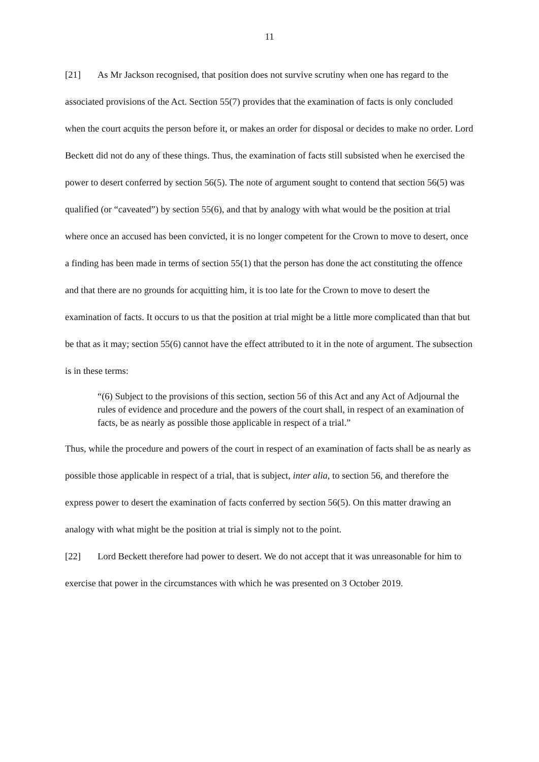11
[21] As Mr Jackson recognised, that position does not survive scrutiny when one has regard to the associated provisions of the Act. Section 55(7) provides that the examination of facts is only concluded when the court acquits the person before it, or makes an order for disposal or decides to make no order. Lord Beckett did not do any of these things. Thus, the examination of facts still subsisted when he exercised the power to desert conferred by section 56(5). The note of argument sought to contend that section 56(5) was qualified (or “caveated”) by section 55(6), and that by analogy with what would be the position at trial where once an accused has been convicted, it is no longer competent for the Crown to move to desert, once a finding has been made in terms of section 55(1) that the person has done the act constituting the offence and that there are no grounds for acquitting him, it is too late for the Crown to move to desert the examination of facts. It occurs to us that the position at trial might be a little more complicated than that but be that as it may; section 55(6) cannot have the effect attributed to it in the note of argument. The subsection is in these terms:
“(6) Subject to the provisions of this section, section 56 of this Act and any Act of Adjournal the rules of evidence and procedure and the powers of the court shall, in respect of an examination of facts, be as nearly as possible those applicable in respect of a trial.”
Thus, while the procedure and powers of the court in respect of an examination of facts shall be as nearly as possible those applicable in respect of a trial, that is subject, inter alia, to section 56, and therefore the express power to desert the examination of facts conferred by section 56(5). On this matter drawing an analogy with what might be the position at trial is simply not to the point.
[22] Lord Beckett therefore had power to desert. We do not accept that it was unreasonable for him to exercise that power in the circumstances with which he was presented on 3 October 2019.